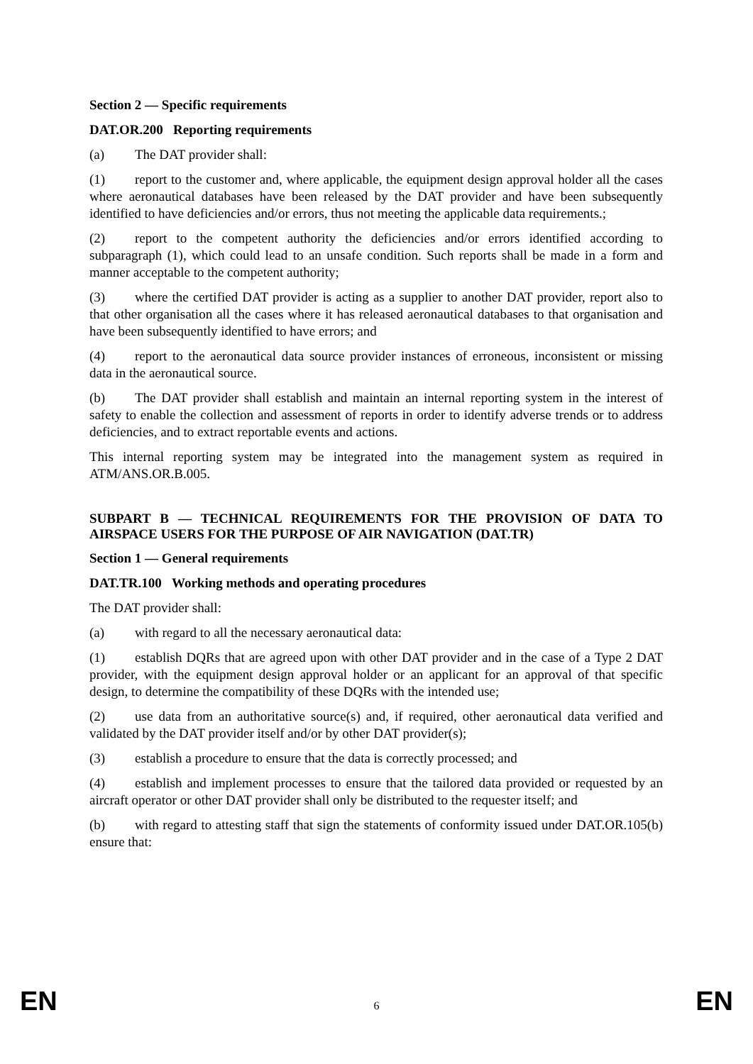Section 2 — Specific requirements
DAT.OR.200 Reporting requirements
(a) The DAT provider shall:
(1) report to the customer and, where applicable, the equipment design approval holder all the cases where aeronautical databases have been released by the DAT provider and have been subsequently identified to have deficiencies and/or errors, thus not meeting the applicable data requirements.;
(2) report to the competent authority the deficiencies and/or errors identified according to subparagraph (1), which could lead to an unsafe condition. Such reports shall be made in a form and manner acceptable to the competent authority;
(3) where the certified DAT provider is acting as a supplier to another DAT provider, report also to that other organisation all the cases where it has released aeronautical databases to that organisation and have been subsequently identified to have errors; and
(4) report to the aeronautical data source provider instances of erroneous, inconsistent or missing data in the aeronautical source.
(b) The DAT provider shall establish and maintain an internal reporting system in the interest of safety to enable the collection and assessment of reports in order to identify adverse trends or to address deficiencies, and to extract reportable events and actions.
This internal reporting system may be integrated into the management system as required in ATM/ANS.OR.B.005.
SUBPART B — TECHNICAL REQUIREMENTS FOR THE PROVISION OF DATA TO AIRSPACE USERS FOR THE PURPOSE OF AIR NAVIGATION (DAT.TR)
Section 1 — General requirements
DAT.TR.100 Working methods and operating procedures
The DAT provider shall:
(a) with regard to all the necessary aeronautical data:
(1) establish DQRs that are agreed upon with other DAT provider and in the case of a Type 2 DAT provider, with the equipment design approval holder or an applicant for an approval of that specific design, to determine the compatibility of these DQRs with the intended use;
(2) use data from an authoritative source(s) and, if required, other aeronautical data verified and validated by the DAT provider itself and/or by other DAT provider(s);
(3) establish a procedure to ensure that the data is correctly processed; and
(4) establish and implement processes to ensure that the tailored data provided or requested by an aircraft operator or other DAT provider shall only be distributed to the requester itself; and
(b) with regard to attesting staff that sign the statements of conformity issued under DAT.OR.105(b) ensure that:
EN 6 EN